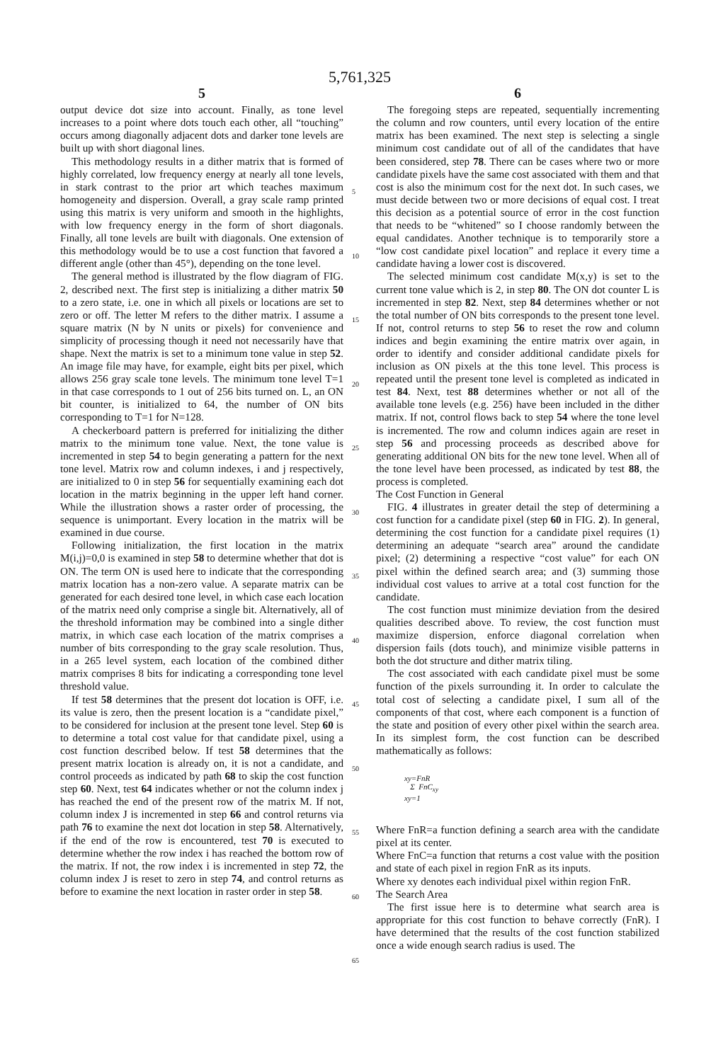5,761,325
5
output device dot size into account. Finally, as tone level increases to a point where dots touch each other, all “touching” occurs among diagonally adjacent dots and darker tone levels are built up with short diagonal lines.
This methodology results in a dither matrix that is formed of highly correlated, low frequency energy at nearly all tone levels, in stark contrast to the prior art which teaches maximum homogeneity and dispersion. Overall, a gray scale ramp printed using this matrix is very uniform and smooth in the highlights, with low frequency energy in the form of short diagonals. Finally, all tone levels are built with diagonals. One extension of this methodology would be to use a cost function that favored a different angle (other than 45°), depending on the tone level.
The general method is illustrated by the flow diagram of FIG. 2, described next. The first step is initializing a dither matrix 50 to a zero state, i.e. one in which all pixels or locations are set to zero or off. The letter M refers to the dither matrix. I assume a square matrix (N by N units or pixels) for convenience and simplicity of processing though it need not necessarily have that shape. Next the matrix is set to a minimum tone value in step 52. An image file may have, for example, eight bits per pixel, which allows 256 gray scale tone levels. The minimum tone level T=1 in that case corresponds to 1 out of 256 bits turned on. L, an ON bit counter, is initialized to 64, the number of ON bits corresponding to T=1 for N=128.
A checkerboard pattern is preferred for initializing the dither matrix to the minimum tone value. Next, the tone value is incremented in step 54 to begin generating a pattern for the next tone level. Matrix row and column indexes, i and j respectively, are initialized to 0 in step 56 for sequentially examining each dot location in the matrix beginning in the upper left hand corner. While the illustration shows a raster order of processing, the sequence is unimportant. Every location in the matrix will be examined in due course.
Following initialization, the first location in the matrix M(i,j)=0,0 is examined in step 58 to determine whether that dot is ON. The term ON is used here to indicate that the corresponding matrix location has a non-zero value. A separate matrix can be generated for each desired tone level, in which case each location of the matrix need only comprise a single bit. Alternatively, all of the threshold information may be combined into a single dither matrix, in which case each location of the matrix comprises a number of bits corresponding to the gray scale resolution. Thus, in a 265 level system, each location of the combined dither matrix comprises 8 bits for indicating a corresponding tone level threshold value.
If test 58 determines that the present dot location is OFF, i.e. its value is zero, then the present location is a “candidate pixel,” to be considered for inclusion at the present tone level. Step 60 is to determine a total cost value for that candidate pixel, using a cost function described below. If test 58 determines that the present matrix location is already on, it is not a candidate, and control proceeds as indicated by path 68 to skip the cost function step 60. Next, test 64 indicates whether or not the column index j has reached the end of the present row of the matrix M. If not, column index J is incremented in step 66 and control returns via path 76 to examine the next dot location in step 58. Alternatively, if the end of the row is encountered, test 70 is executed to determine whether the row index i has reached the bottom row of the matrix. If not, the row index i is incremented in step 72, the column index J is reset to zero in step 74, and control returns as before to examine the next location in raster order in step 58.
5
10
15
20
25
30
35
40
45
50
55
60
65
6
The foregoing steps are repeated, sequentially incrementing the column and row counters, until every location of the entire matrix has been examined. The next step is selecting a single minimum cost candidate out of all of the candidates that have been considered, step 78. There can be cases where two or more candidate pixels have the same cost associated with them and that cost is also the minimum cost for the next dot. In such cases, we must decide between two or more decisions of equal cost. I treat this decision as a potential source of error in the cost function that needs to be “whitened” so I choose randomly between the equal candidates. Another technique is to temporarily store a “low cost candidate pixel location” and replace it every time a candidate having a lower cost is discovered.
The selected minimum cost candidate M(x,y) is set to the current tone value which is 2, in step 80. The ON dot counter L is incremented in step 82. Next, step 84 determines whether or not the total number of ON bits corresponds to the present tone level. If not, control returns to step 56 to reset the row and column indices and begin examining the entire matrix over again, in order to identify and consider additional candidate pixels for inclusion as ON pixels at the this tone level. This process is repeated until the present tone level is completed as indicated in test 84. Next, test 88 determines whether or not all of the available tone levels (e.g. 256) have been included in the dither matrix. If not, control flows back to step 54 where the tone level is incremented. The row and column indices again are reset in step 56 and processing proceeds as described above for generating additional ON bits for the new tone level. When all of the tone level have been processed, as indicated by test 88, the process is completed.
The Cost Function in General
FIG. 4 illustrates in greater detail the step of determining a cost function for a candidate pixel (step 60 in FIG. 2). In general, determining the cost function for a candidate pixel requires (1) determining an adequate “search area” around the candidate pixel; (2) determining a respective “cost value” for each ON pixel within the defined search area; and (3) summing those individual cost values to arrive at a total cost function for the candidate.
The cost function must minimize deviation from the desired qualities described above. To review, the cost function must maximize dispersion, enforce diagonal correlation when dispersion fails (dots touch), and minimize visible patterns in both the dot structure and dither matrix tiling.
The cost associated with each candidate pixel must be some function of the pixels surrounding it. In order to calculate the total cost of selecting a candidate pixel, I sum all of the components of that cost, where each component is a function of the state and position of every other pixel within the search area. In its simplest form, the cost function can be described mathematically as follows:
xy=FnR
Σ FnC<sub>xy</sub>
xy=1
Where FnR=a function defining a search area with the candidate pixel at its center.
Where FnC=a function that returns a cost value with the position and state of each pixel in region FnR as its inputs.
Where xy denotes each individual pixel within region FnR.
The Search Area
The first issue here is to determine what search area is appropriate for this cost function to behave correctly (FnR). I have determined that the results of the cost function stabilized once a wide enough search radius is used. The